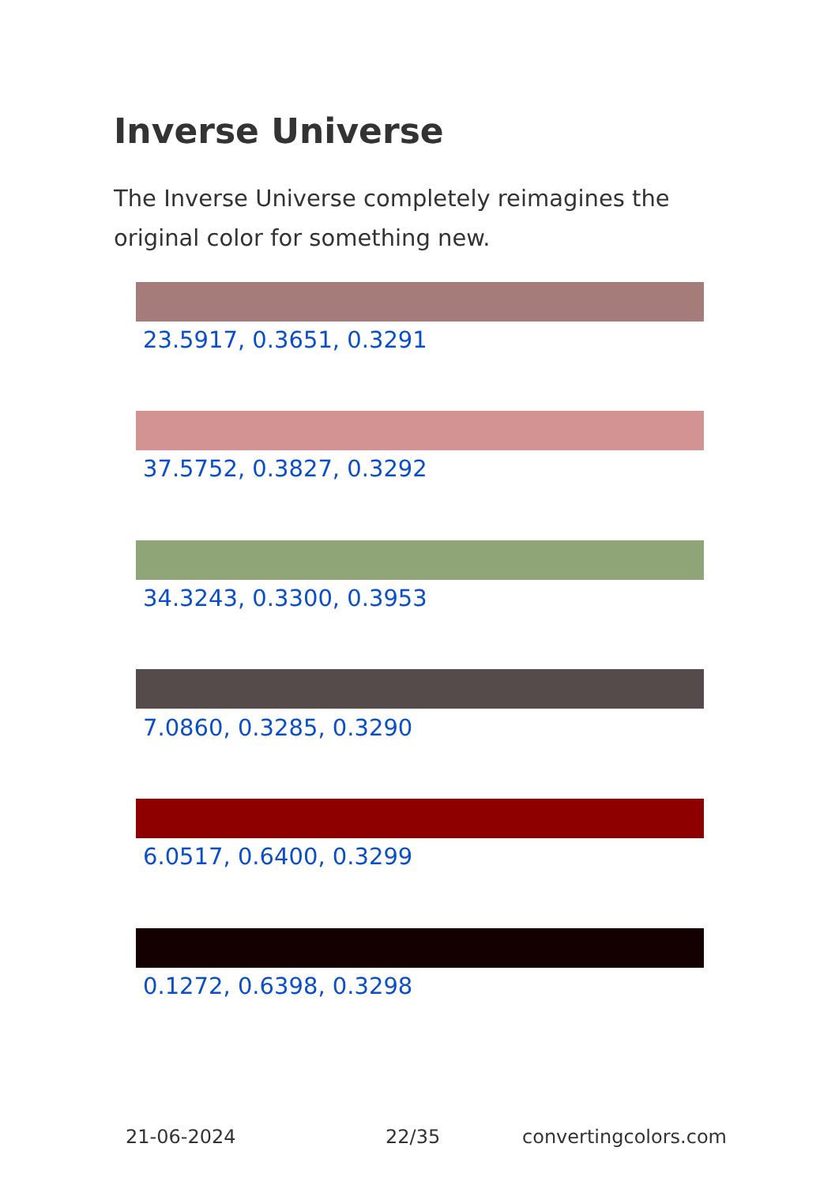Inverse Universe
The Inverse Universe completely reimagines the original color for something new.
23.5917, 0.3651, 0.3291
37.5752, 0.3827, 0.3292
34.3243, 0.3300, 0.3953
7.0860, 0.3285, 0.3290
6.0517, 0.6400, 0.3299
0.1272, 0.6398, 0.3298
21-06-2024 22/35 convertingcolors.com